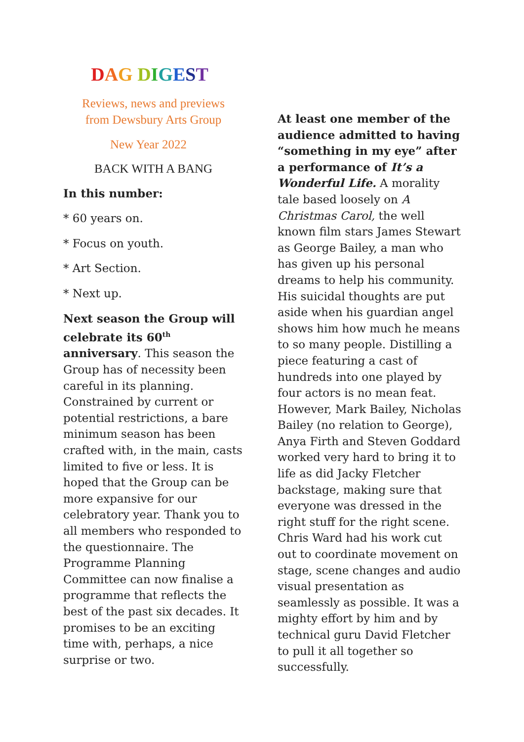DAG DIGEST
Reviews, news and previews
from Dewsbury Arts Group
New Year 2022
BACK WITH A BANG
In this number:
* 60 years on.
* Focus on youth.
* Art Section.
* Next up.
Next season the Group will celebrate its 60<sup>th</sup> anniversary. This season the Group has of necessity been careful in its planning. Constrained by current or potential restrictions, a bare minimum season has been crafted with, in the main, casts limited to five or less. It is hoped that the Group can be more expansive for our celebratory year. Thank you to all members who responded to the questionnaire. The Programme Planning Committee can now finalise a programme that reflects the best of the past six decades. It promises to be an exciting time with, perhaps, a nice surprise or two.
At least one member of the audience admitted to having “something in my eye” after a performance of It’s a Wonderful Life. A morality tale based loosely on A Christmas Carol, the well known film stars James Stewart as George Bailey, a man who has given up his personal dreams to help his community. His suicidal thoughts are put aside when his guardian angel shows him how much he means to so many people. Distilling a piece featuring a cast of hundreds into one played by four actors is no mean feat. However, Mark Bailey, Nicholas Bailey (no relation to George), Anya Firth and Steven Goddard worked very hard to bring it to life as did Jacky Fletcher backstage, making sure that everyone was dressed in the right stuff for the right scene. Chris Ward had his work cut out to coordinate movement on stage, scene changes and audio visual presentation as seamlessly as possible. It was a mighty effort by him and by technical guru David Fletcher to pull it all together so successfully.